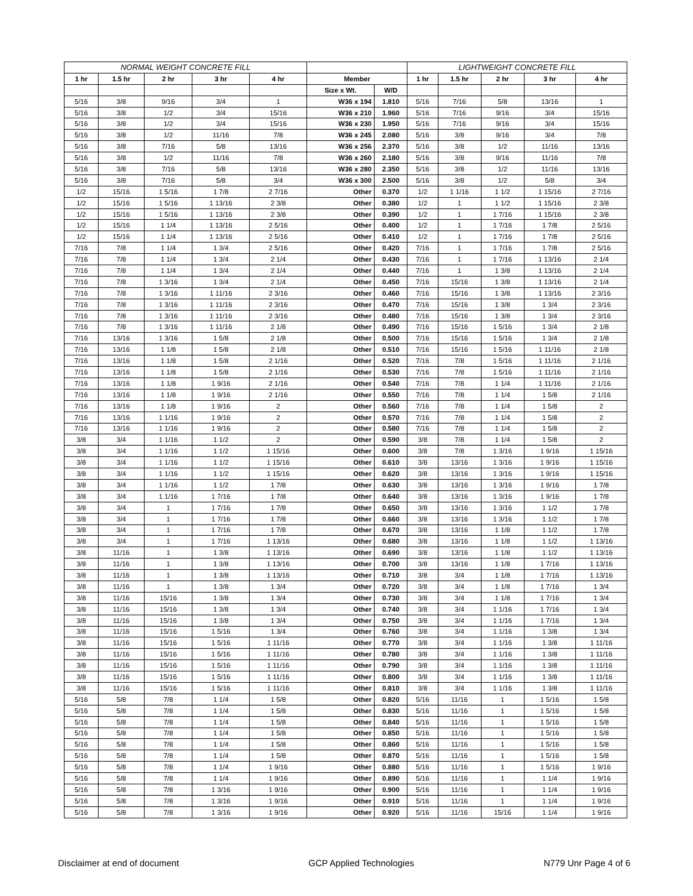| NORMAL WEIGHT CONCRETE FILL | | | | | | | LIGHTWEIGHT CONCRETE FILL | | | | |
| --- | --- | --- | --- | --- | --- | --- | --- | --- | --- | --- | --- |
| 1 hr | 1.5 hr | 2 hr | 3 hr | 4 hr | Member | | 1 hr | 1.5 hr | 2 hr | 3 hr | 4 hr |
| | | | | | Size x Wt. | W/D | | | | | |
| 5/16 | 3/8 | 9/16 | 3/4 | 1 | W36 x 194 | 1.810 | 5/16 | 7/16 | 5/8 | 13/16 | 1 |
| 5/16 | 3/8 | 1/2 | 3/4 | 15/16 | W36 x 210 | 1.960 | 5/16 | 7/16 | 9/16 | 3/4 | 15/16 |
| 5/16 | 3/8 | 1/2 | 3/4 | 15/16 | W36 x 230 | 1.950 | 5/16 | 7/16 | 9/16 | 3/4 | 15/16 |
| 5/16 | 3/8 | 1/2 | 11/16 | 7/8 | W36 x 245 | 2.080 | 5/16 | 3/8 | 9/16 | 3/4 | 7/8 |
| 5/16 | 3/8 | 7/16 | 5/8 | 13/16 | W36 x 256 | 2.370 | 5/16 | 3/8 | 1/2 | 11/16 | 13/16 |
| 5/16 | 3/8 | 1/2 | 11/16 | 7/8 | W36 x 260 | 2.180 | 5/16 | 3/8 | 9/16 | 11/16 | 7/8 |
| 5/16 | 3/8 | 7/16 | 5/8 | 13/16 | W36 x 280 | 2.350 | 5/16 | 3/8 | 1/2 | 11/16 | 13/16 |
| 5/16 | 3/8 | 7/16 | 5/8 | 3/4 | W36 x 300 | 2.500 | 5/16 | 3/8 | 1/2 | 5/8 | 3/4 |
| 1/2 | 15/16 | 1 5/16 | 1 7/8 | 2 7/16 | Other | 0.370 | 1/2 | 1 1/16 | 1 1/2 | 1 15/16 | 2 7/16 |
| 1/2 | 15/16 | 1 5/16 | 1 13/16 | 2 3/8 | Other | 0.380 | 1/2 | 1 | 1 1/2 | 1 15/16 | 2 3/8 |
| 1/2 | 15/16 | 1 5/16 | 1 13/16 | 2 3/8 | Other | 0.390 | 1/2 | 1 | 1 7/16 | 1 15/16 | 2 3/8 |
| 1/2 | 15/16 | 1 1/4 | 1 13/16 | 2 5/16 | Other | 0.400 | 1/2 | 1 | 1 7/16 | 1 7/8 | 2 5/16 |
| 1/2 | 15/16 | 1 1/4 | 1 13/16 | 2 5/16 | Other | 0.410 | 1/2 | 1 | 1 7/16 | 1 7/8 | 2 5/16 |
| 7/16 | 7/8 | 1 1/4 | 1 3/4 | 2 5/16 | Other | 0.420 | 7/16 | 1 | 1 7/16 | 1 7/8 | 2 5/16 |
| 7/16 | 7/8 | 1 1/4 | 1 3/4 | 2 1/4 | Other | 0.430 | 7/16 | 1 | 1 7/16 | 1 13/16 | 2 1/4 |
| 7/16 | 7/8 | 1 1/4 | 1 3/4 | 2 1/4 | Other | 0.440 | 7/16 | 1 | 1 3/8 | 1 13/16 | 2 1/4 |
| 7/16 | 7/8 | 1 3/16 | 1 3/4 | 2 1/4 | Other | 0.450 | 7/16 | 15/16 | 1 3/8 | 1 13/16 | 2 1/4 |
| 7/16 | 7/8 | 1 3/16 | 1 11/16 | 2 3/16 | Other | 0.460 | 7/16 | 15/16 | 1 3/8 | 1 13/16 | 2 3/16 |
| 7/16 | 7/8 | 1 3/16 | 1 11/16 | 2 3/16 | Other | 0.470 | 7/16 | 15/16 | 1 3/8 | 1 3/4 | 2 3/16 |
| 7/16 | 7/8 | 1 3/16 | 1 11/16 | 2 3/16 | Other | 0.480 | 7/16 | 15/16 | 1 3/8 | 1 3/4 | 2 3/16 |
| 7/16 | 7/8 | 1 3/16 | 1 11/16 | 2 1/8 | Other | 0.490 | 7/16 | 15/16 | 1 5/16 | 1 3/4 | 2 1/8 |
| 7/16 | 13/16 | 1 3/16 | 1 5/8 | 2 1/8 | Other | 0.500 | 7/16 | 15/16 | 1 5/16 | 1 3/4 | 2 1/8 |
| 7/16 | 13/16 | 1 1/8 | 1 5/8 | 2 1/8 | Other | 0.510 | 7/16 | 15/16 | 1 5/16 | 1 11/16 | 2 1/8 |
| 7/16 | 13/16 | 1 1/8 | 1 5/8 | 2 1/16 | Other | 0.520 | 7/16 | 7/8 | 1 5/16 | 1 11/16 | 2 1/16 |
| 7/16 | 13/16 | 1 1/8 | 1 5/8 | 2 1/16 | Other | 0.530 | 7/16 | 7/8 | 1 5/16 | 1 11/16 | 2 1/16 |
| 7/16 | 13/16 | 1 1/8 | 1 9/16 | 2 1/16 | Other | 0.540 | 7/16 | 7/8 | 1 1/4 | 1 11/16 | 2 1/16 |
| 7/16 | 13/16 | 1 1/8 | 1 9/16 | 2 1/16 | Other | 0.550 | 7/16 | 7/8 | 1 1/4 | 1 5/8 | 2 1/16 |
| 7/16 | 13/16 | 1 1/8 | 1 9/16 | 2 | Other | 0.560 | 7/16 | 7/8 | 1 1/4 | 1 5/8 | 2 |
| 7/16 | 13/16 | 1 1/16 | 1 9/16 | 2 | Other | 0.570 | 7/16 | 7/8 | 1 1/4 | 1 5/8 | 2 |
| 7/16 | 13/16 | 1 1/16 | 1 9/16 | 2 | Other | 0.580 | 7/16 | 7/8 | 1 1/4 | 1 5/8 | 2 |
| 3/8 | 3/4 | 1 1/16 | 1 1/2 | 2 | Other | 0.590 | 3/8 | 7/8 | 1 1/4 | 1 5/8 | 2 |
| 3/8 | 3/4 | 1 1/16 | 1 1/2 | 1 15/16 | Other | 0.600 | 3/8 | 7/8 | 1 3/16 | 1 9/16 | 1 15/16 |
| 3/8 | 3/4 | 1 1/16 | 1 1/2 | 1 15/16 | Other | 0.610 | 3/8 | 13/16 | 1 3/16 | 1 9/16 | 1 15/16 |
| 3/8 | 3/4 | 1 1/16 | 1 1/2 | 1 15/16 | Other | 0.620 | 3/8 | 13/16 | 1 3/16 | 1 9/16 | 1 15/16 |
| 3/8 | 3/4 | 1 1/16 | 1 1/2 | 1 7/8 | Other | 0.630 | 3/8 | 13/16 | 1 3/16 | 1 9/16 | 1 7/8 |
| 3/8 | 3/4 | 1 1/16 | 1 7/16 | 1 7/8 | Other | 0.640 | 3/8 | 13/16 | 1 3/16 | 1 9/16 | 1 7/8 |
| 3/8 | 3/4 | 1 | 1 7/16 | 1 7/8 | Other | 0.650 | 3/8 | 13/16 | 1 3/16 | 1 1/2 | 1 7/8 |
| 3/8 | 3/4 | 1 | 1 7/16 | 1 7/8 | Other | 0.660 | 3/8 | 13/16 | 1 3/16 | 1 1/2 | 1 7/8 |
| 3/8 | 3/4 | 1 | 1 7/16 | 1 7/8 | Other | 0.670 | 3/8 | 13/16 | 1 1/8 | 1 1/2 | 1 7/8 |
| 3/8 | 3/4 | 1 | 1 7/16 | 1 13/16 | Other | 0.680 | 3/8 | 13/16 | 1 1/8 | 1 1/2 | 1 13/16 |
| 3/8 | 11/16 | 1 | 1 3/8 | 1 13/16 | Other | 0.690 | 3/8 | 13/16 | 1 1/8 | 1 1/2 | 1 13/16 |
| 3/8 | 11/16 | 1 | 1 3/8 | 1 13/16 | Other | 0.700 | 3/8 | 13/16 | 1 1/8 | 1 7/16 | 1 13/16 |
| 3/8 | 11/16 | 1 | 1 3/8 | 1 13/16 | Other | 0.710 | 3/8 | 3/4 | 1 1/8 | 1 7/16 | 1 13/16 |
| 3/8 | 11/16 | 1 | 1 3/8 | 1 3/4 | Other | 0.720 | 3/8 | 3/4 | 1 1/8 | 1 7/16 | 1 3/4 |
| 3/8 | 11/16 | 15/16 | 1 3/8 | 1 3/4 | Other | 0.730 | 3/8 | 3/4 | 1 1/8 | 1 7/16 | 1 3/4 |
| 3/8 | 11/16 | 15/16 | 1 3/8 | 1 3/4 | Other | 0.740 | 3/8 | 3/4 | 1 1/16 | 1 7/16 | 1 3/4 |
| 3/8 | 11/16 | 15/16 | 1 3/8 | 1 3/4 | Other | 0.750 | 3/8 | 3/4 | 1 1/16 | 1 7/16 | 1 3/4 |
| 3/8 | 11/16 | 15/16 | 1 5/16 | 1 3/4 | Other | 0.760 | 3/8 | 3/4 | 1 1/16 | 1 3/8 | 1 3/4 |
| 3/8 | 11/16 | 15/16 | 1 5/16 | 1 11/16 | Other | 0.770 | 3/8 | 3/4 | 1 1/16 | 1 3/8 | 1 11/16 |
| 3/8 | 11/16 | 15/16 | 1 5/16 | 1 11/16 | Other | 0.780 | 3/8 | 3/4 | 1 1/16 | 1 3/8 | 1 11/16 |
| 3/8 | 11/16 | 15/16 | 1 5/16 | 1 11/16 | Other | 0.790 | 3/8 | 3/4 | 1 1/16 | 1 3/8 | 1 11/16 |
| 3/8 | 11/16 | 15/16 | 1 5/16 | 1 11/16 | Other | 0.800 | 3/8 | 3/4 | 1 1/16 | 1 3/8 | 1 11/16 |
| 3/8 | 11/16 | 15/16 | 1 5/16 | 1 11/16 | Other | 0.810 | 3/8 | 3/4 | 1 1/16 | 1 3/8 | 1 11/16 |
| 5/16 | 5/8 | 7/8 | 1 1/4 | 1 5/8 | Other | 0.820 | 5/16 | 11/16 | 1 | 1 5/16 | 1 5/8 |
| 5/16 | 5/8 | 7/8 | 1 1/4 | 1 5/8 | Other | 0.830 | 5/16 | 11/16 | 1 | 1 5/16 | 1 5/8 |
| 5/16 | 5/8 | 7/8 | 1 1/4 | 1 5/8 | Other | 0.840 | 5/16 | 11/16 | 1 | 1 5/16 | 1 5/8 |
| 5/16 | 5/8 | 7/8 | 1 1/4 | 1 5/8 | Other | 0.850 | 5/16 | 11/16 | 1 | 1 5/16 | 1 5/8 |
| 5/16 | 5/8 | 7/8 | 1 1/4 | 1 5/8 | Other | 0.860 | 5/16 | 11/16 | 1 | 1 5/16 | 1 5/8 |
| 5/16 | 5/8 | 7/8 | 1 1/4 | 1 5/8 | Other | 0.870 | 5/16 | 11/16 | 1 | 1 5/16 | 1 5/8 |
| 5/16 | 5/8 | 7/8 | 1 1/4 | 1 9/16 | Other | 0.880 | 5/16 | 11/16 | 1 | 1 5/16 | 1 9/16 |
| 5/16 | 5/8 | 7/8 | 1 1/4 | 1 9/16 | Other | 0.890 | 5/16 | 11/16 | 1 | 1 1/4 | 1 9/16 |
| 5/16 | 5/8 | 7/8 | 1 3/16 | 1 9/16 | Other | 0.900 | 5/16 | 11/16 | 1 | 1 1/4 | 1 9/16 |
| 5/16 | 5/8 | 7/8 | 1 3/16 | 1 9/16 | Other | 0.910 | 5/16 | 11/16 | 1 | 1 1/4 | 1 9/16 |
| 5/16 | 5/8 | 7/8 | 1 3/16 | 1 9/16 | Other | 0.920 | 5/16 | 11/16 | 15/16 | 1 1/4 | 1 9/16 |
Disclaimer at end of document GCP Applied Technologies N779 Unr Page 4 of 6